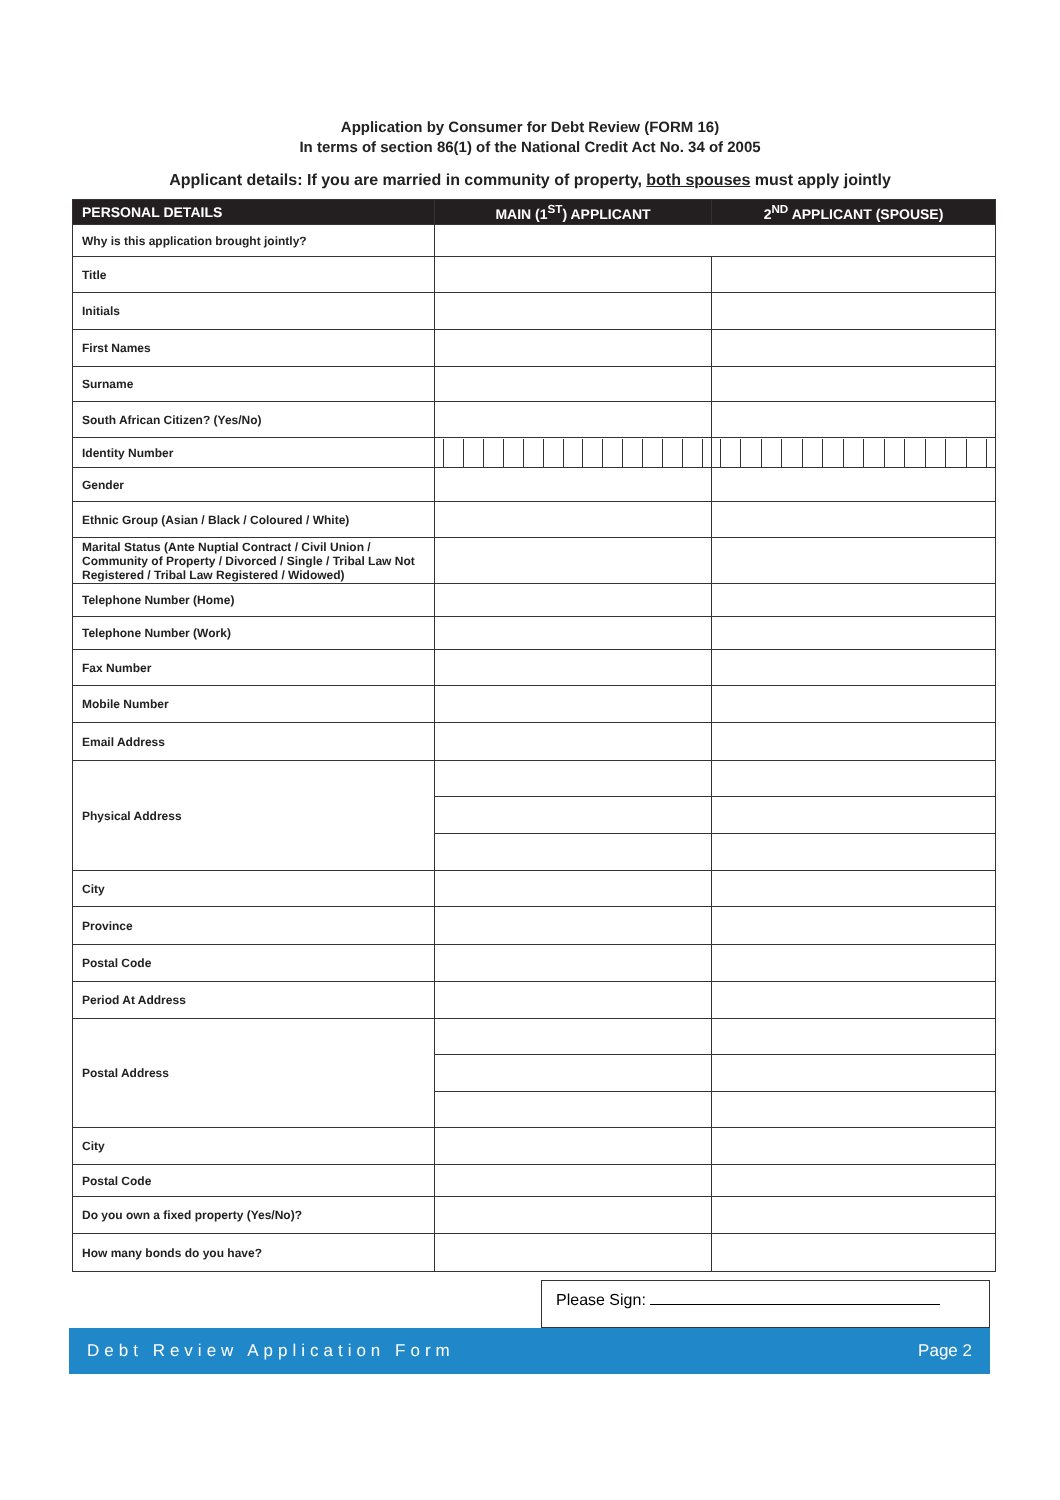Application by Consumer for Debt Review (FORM 16)
In terms of section 86(1) of the National Credit Act No. 34 of 2005
Applicant details: If you are married in community of property, both spouses must apply jointly
| PERSONAL DETAILS | MAIN (1<sup>ST</sup>) APPLICANT | 2<sup>ND</sup> APPLICANT (SPOUSE) |
| --- | --- | --- |
| Why is this application brought jointly? | | |
| Title | | |
| Initials | | |
| First Names | | |
| Surname | | |
| South African Citizen? (Yes/No) | | |
| Identity Number | | |
| Gender | | |
| Ethnic Group (Asian / Black / Coloured / White) | | |
| Marital Status (Ante Nuptial Contract / Civil Union / Community of Property / Divorced / Single / Tribal Law Not Registered / Tribal Law Registered / Widowed) | | |
| Telephone Number (Home) | | |
| Telephone Number (Work) | | |
| Fax Number | | |
| Mobile Number | | |
| Email Address | | |
| Physical Address | | |
| City | | |
| Province | | |
| Postal Code | | |
| Period At Address | | |
| Postal Address | | |
| City | | |
| Postal Code | | |
| Do you own a fixed property (Yes/No)? | | |
| How many bonds do you have? | | |
Please Sign:
Debt Review Application Form Page 2